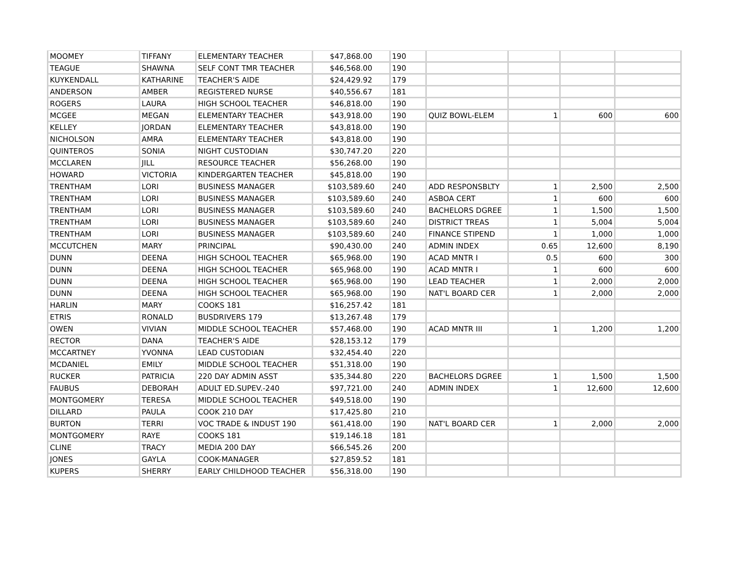| MOOMEY | TIFFANY | ELEMENTARY TEACHER | $47,868.00 | 190 | | | | |
| TEAGUE | SHAWNA | SELF CONT TMR TEACHER | $46,568.00 | 190 | | | | |
| KUYKENDALL | KATHARINE | TEACHER'S AIDE | $24,429.92 | 179 | | | | |
| ANDERSON | AMBER | REGISTERED NURSE | $40,556.67 | 181 | | | | |
| ROGERS | LAURA | HIGH SCHOOL TEACHER | $46,818.00 | 190 | | | | |
| MCGEE | MEGAN | ELEMENTARY TEACHER | $43,918.00 | 190 | QUIZ BOWL-ELEM | 1 | 600 | 600 |
| KELLEY | JORDAN | ELEMENTARY TEACHER | $43,818.00 | 190 | | | | |
| NICHOLSON | AMRA | ELEMENTARY TEACHER | $43,818.00 | 190 | | | | |
| QUINTEROS | SONIA | NIGHT CUSTODIAN | $30,747.20 | 220 | | | | |
| MCCLAREN | JILL | RESOURCE TEACHER | $56,268.00 | 190 | | | | |
| HOWARD | VICTORIA | KINDERGARTEN TEACHER | $45,818.00 | 190 | | | | |
| TRENTHAM | LORI | BUSINESS MANAGER | $103,589.60 | 240 | ADD RESPONSBLTY | 1 | 2,500 | 2,500 |
| TRENTHAM | LORI | BUSINESS MANAGER | $103,589.60 | 240 | ASBOA CERT | 1 | 600 | 600 |
| TRENTHAM | LORI | BUSINESS MANAGER | $103,589.60 | 240 | BACHELORS DGREE | 1 | 1,500 | 1,500 |
| TRENTHAM | LORI | BUSINESS MANAGER | $103,589.60 | 240 | DISTRICT TREAS | 1 | 5,004 | 5,004 |
| TRENTHAM | LORI | BUSINESS MANAGER | $103,589.60 | 240 | FINANCE STIPEND | 1 | 1,000 | 1,000 |
| MCCUTCHEN | MARY | PRINCIPAL | $90,430.00 | 240 | ADMIN INDEX | 0.65 | 12,600 | 8,190 |
| DUNN | DEENA | HIGH SCHOOL TEACHER | $65,968.00 | 190 | ACAD MNTR I | 0.5 | 600 | 300 |
| DUNN | DEENA | HIGH SCHOOL TEACHER | $65,968.00 | 190 | ACAD MNTR I | 1 | 600 | 600 |
| DUNN | DEENA | HIGH SCHOOL TEACHER | $65,968.00 | 190 | LEAD TEACHER | 1 | 2,000 | 2,000 |
| DUNN | DEENA | HIGH SCHOOL TEACHER | $65,968.00 | 190 | NAT'L BOARD CER | 1 | 2,000 | 2,000 |
| HARLIN | MARY | COOKS 181 | $16,257.42 | 181 | | | | |
| ETRIS | RONALD | BUSDRIVERS 179 | $13,267.48 | 179 | | | | |
| OWEN | VIVIAN | MIDDLE SCHOOL TEACHER | $57,468.00 | 190 | ACAD MNTR III | 1 | 1,200 | 1,200 |
| RECTOR | DANA | TEACHER'S AIDE | $28,153.12 | 179 | | | | |
| MCCARTNEY | YVONNA | LEAD CUSTODIAN | $32,454.40 | 220 | | | | |
| MCDANIEL | EMILY | MIDDLE SCHOOL TEACHER | $51,318.00 | 190 | | | | |
| RUCKER | PATRICIA | 220 DAY ADMIN ASST | $35,344.80 | 220 | BACHELORS DGREE | 1 | 1,500 | 1,500 |
| FAUBUS | DEBORAH | ADULT ED.SUPEV.-240 | $97,721.00 | 240 | ADMIN INDEX | 1 | 12,600 | 12,600 |
| MONTGOMERY | TERESA | MIDDLE SCHOOL TEACHER | $49,518.00 | 190 | | | | |
| DILLARD | PAULA | COOK 210 DAY | $17,425.80 | 210 | | | | |
| BURTON | TERRI | VOC TRADE & INDUST 190 | $61,418.00 | 190 | NAT'L BOARD CER | 1 | 2,000 | 2,000 |
| MONTGOMERY | RAYE | COOKS 181 | $19,146.18 | 181 | | | | |
| CLINE | TRACY | MEDIA 200 DAY | $66,545.26 | 200 | | | | |
| JONES | GAYLA | COOK-MANAGER | $27,859.52 | 181 | | | | |
| KUPERS | SHERRY | EARLY CHILDHOOD TEACHER | $56,318.00 | 190 | | | | |